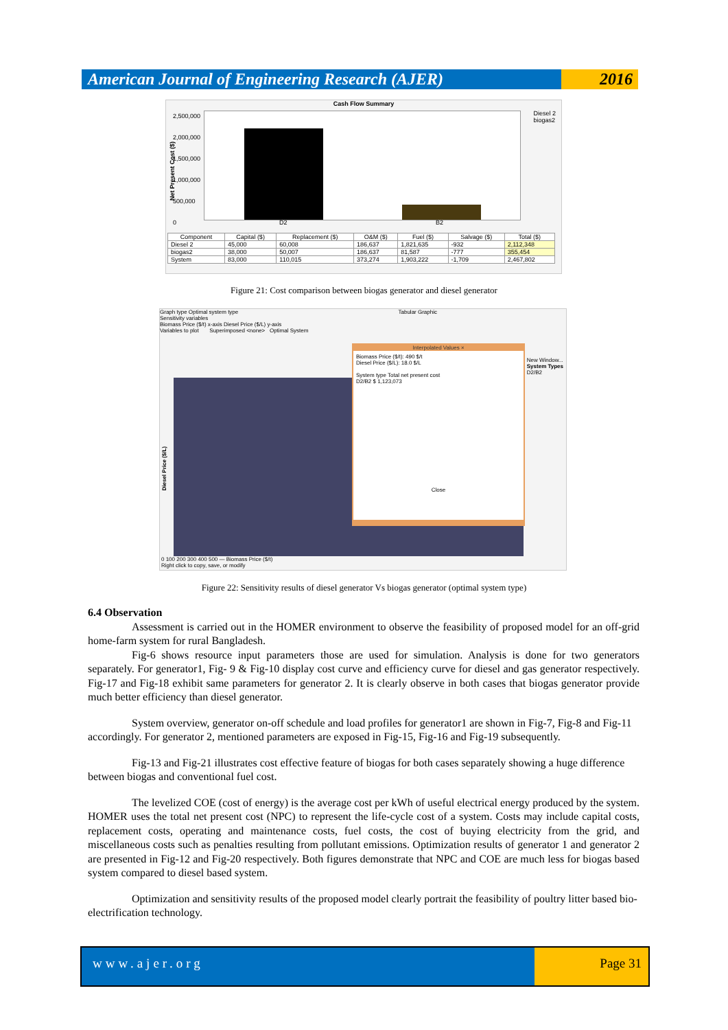American Journal of Engineering Research (AJER)
2016
Cash Flow Summary
Net Present Cost ($)
Diesel 2
biogas2
2,500,000
2,000,000
1,500,000
1,000,000
500,000
0
D2 B2
| Component | Capital ($) | Replacement ($) | O&M ($) | Fuel ($) | Salvage ($) | Total ($) |
| --- | --- | --- | --- | --- | --- | --- |
| Diesel 2 | 45,000 | 60,008 | 186,637 | 1,821,635 | -932 | 2,112,348 |
| biogas2 | 38,000 | 50,007 | 186,637 | 81,587 | -777 | 355,454 |
| System | 83,000 | 110,015 | 373,274 | 1,903,222 | -1,709 | 2,467,802 |
Figure 21: Cost comparison between biogas generator and diesel generator
Graph type Optimal system type Tabular Graphic
Sensitivity variables
Biomass Price ($/t) x-axis Diesel Price ($/L) y-axis
Variables to plot Superimposed <none> Optimal System
Diesel Price ($/L)
New Window...
System Types
D2/B2
Interpolated Values ×
Biomass Price ($/t): 490 $/t
Diesel Price ($/L): 18.0 $/L
System type Total net present cost
D2/B2 $ 1,123,073
Close
0 100 200 300 400 500 — Biomass Price ($/t)
Right click to copy, save, or modify
Figure 22: Sensitivity results of diesel generator Vs biogas generator (optimal system type)
6.4 Observation
Assessment is carried out in the HOMER environment to observe the feasibility of proposed model for an off-grid home-farm system for rural Bangladesh.
Fig-6 shows resource input parameters those are used for simulation. Analysis is done for two generators separately. For generator1, Fig- 9 & Fig-10 display cost curve and efficiency curve for diesel and gas generator respectively. Fig-17 and Fig-18 exhibit same parameters for generator 2. It is clearly observe in both cases that biogas generator provide much better efficiency than diesel generator.
System overview, generator on-off schedule and load profiles for generator1 are shown in Fig-7, Fig-8 and Fig-11 accordingly. For generator 2, mentioned parameters are exposed in Fig-15, Fig-16 and Fig-19 subsequently.
Fig-13 and Fig-21 illustrates cost effective feature of biogas for both cases separately showing a huge difference between biogas and conventional fuel cost.
The levelized COE (cost of energy) is the average cost per kWh of useful electrical energy produced by the system. HOMER uses the total net present cost (NPC) to represent the life-cycle cost of a system. Costs may include capital costs, replacement costs, operating and maintenance costs, fuel costs, the cost of buying electricity from the grid, and miscellaneous costs such as penalties resulting from pollutant emissions. Optimization results of generator 1 and generator 2 are presented in Fig-12 and Fig-20 respectively. Both figures demonstrate that NPC and COE are much less for biogas based system compared to diesel based system.
Optimization and sensitivity results of the proposed model clearly portrait the feasibility of poultry litter based bio-electrification technology.
www.ajer.org Page 31